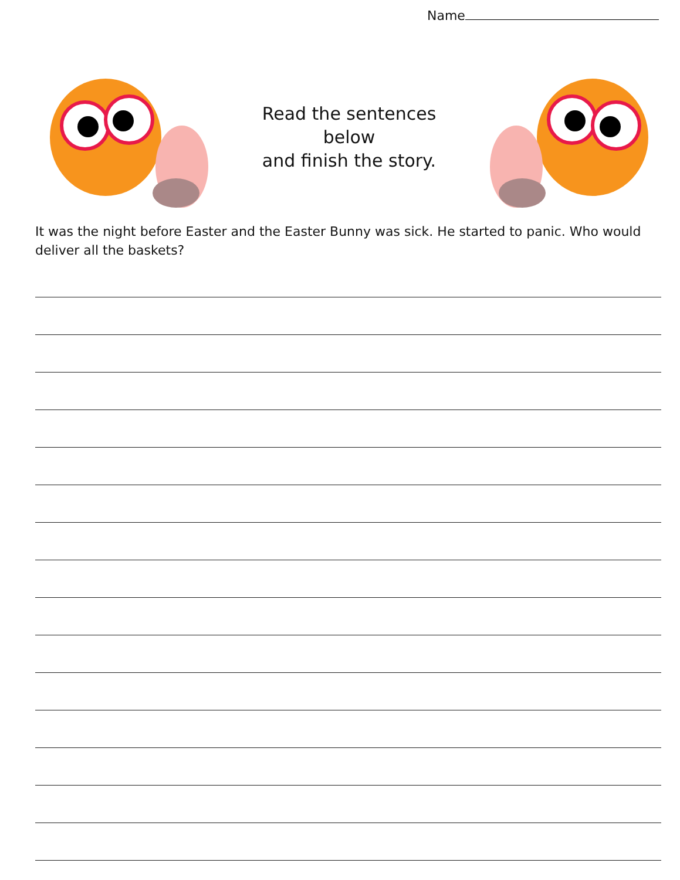Name
Read the sentences below
and finish the story.
It was the night before Easter and the Easter Bunny was sick. He started to panic. Who would deliver all the baskets?